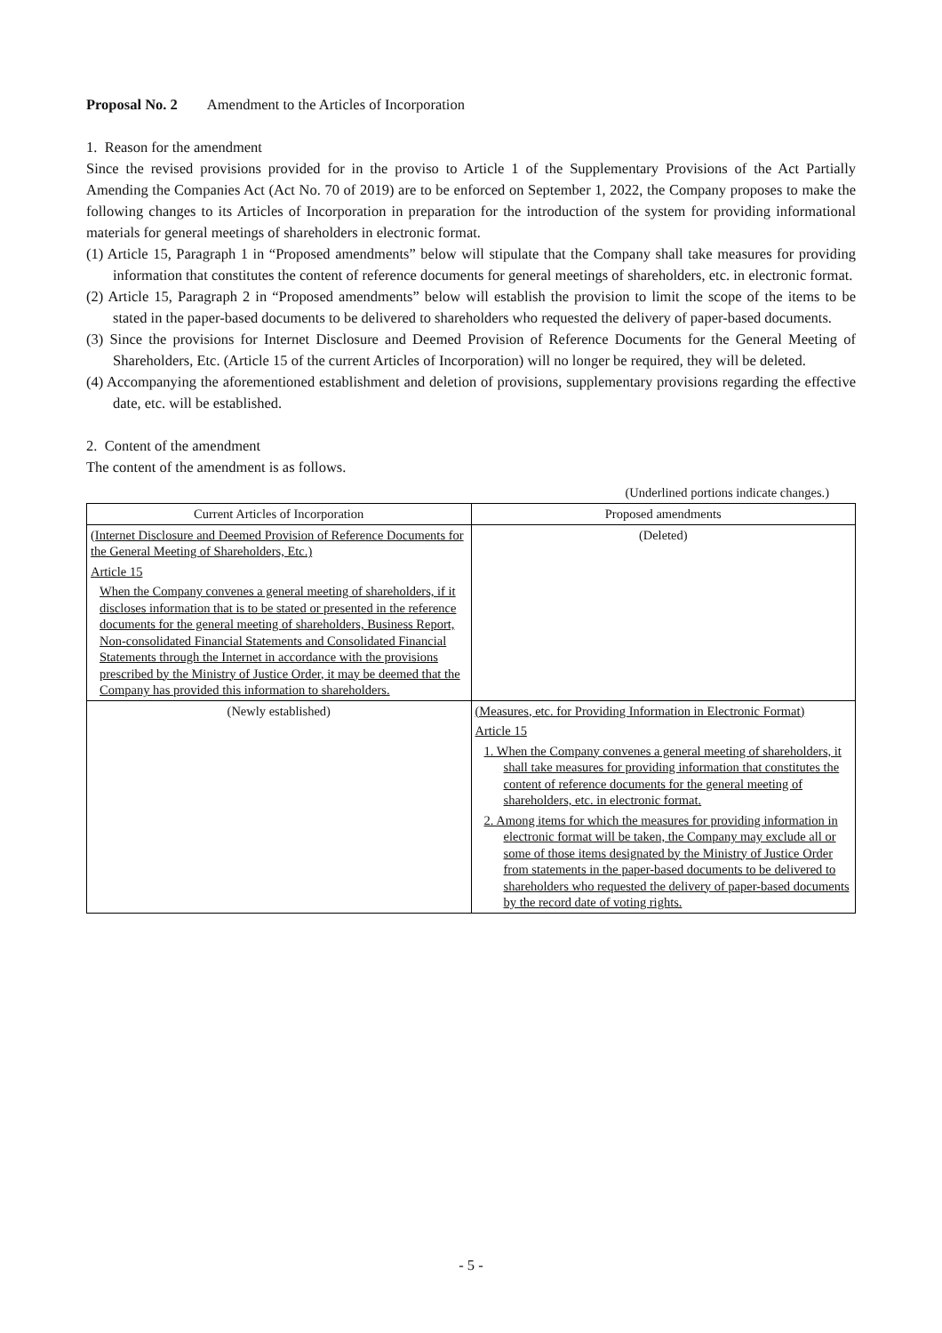Proposal No. 2 Amendment to the Articles of Incorporation
1. Reason for the amendment
Since the revised provisions provided for in the proviso to Article 1 of the Supplementary Provisions of the Act Partially Amending the Companies Act (Act No. 70 of 2019) are to be enforced on September 1, 2022, the Company proposes to make the following changes to its Articles of Incorporation in preparation for the introduction of the system for providing informational materials for general meetings of shareholders in electronic format.
(1) Article 15, Paragraph 1 in “Proposed amendments” below will stipulate that the Company shall take measures for providing information that constitutes the content of reference documents for general meetings of shareholders, etc. in electronic format.
(2) Article 15, Paragraph 2 in “Proposed amendments” below will establish the provision to limit the scope of the items to be stated in the paper-based documents to be delivered to shareholders who requested the delivery of paper-based documents.
(3) Since the provisions for Internet Disclosure and Deemed Provision of Reference Documents for the General Meeting of Shareholders, Etc. (Article 15 of the current Articles of Incorporation) will no longer be required, they will be deleted.
(4) Accompanying the aforementioned establishment and deletion of provisions, supplementary provisions regarding the effective date, etc. will be established.
2. Content of the amendment
The content of the amendment is as follows.
(Underlined portions indicate changes.)
| Current Articles of Incorporation | Proposed amendments |
| --- | --- |
| (Internet Disclosure and Deemed Provision of Reference Documents for the General Meeting of Shareholders, Etc.) Article 15 When the Company convenes a general meeting of shareholders, if it discloses information that is to be stated or presented in the reference documents for the general meeting of shareholders, Business Report, Non-consolidated Financial Statements and Consolidated Financial Statements through the Internet in accordance with the provisions prescribed by the Ministry of Justice Order, it may be deemed that the Company has provided this information to shareholders. | (Deleted) |
| (Newly established) | (Measures, etc. for Providing Information in Electronic Format) Article 15 1. When the Company convenes a general meeting of shareholders, it shall take measures for providing information that constitutes the content of reference documents for the general meeting of shareholders, etc. in electronic format. 2. Among items for which the measures for providing information in electronic format will be taken, the Company may exclude all or some of those items designated by the Ministry of Justice Order from statements in the paper-based documents to be delivered to shareholders who requested the delivery of paper-based documents by the record date of voting rights. |
- 5 -